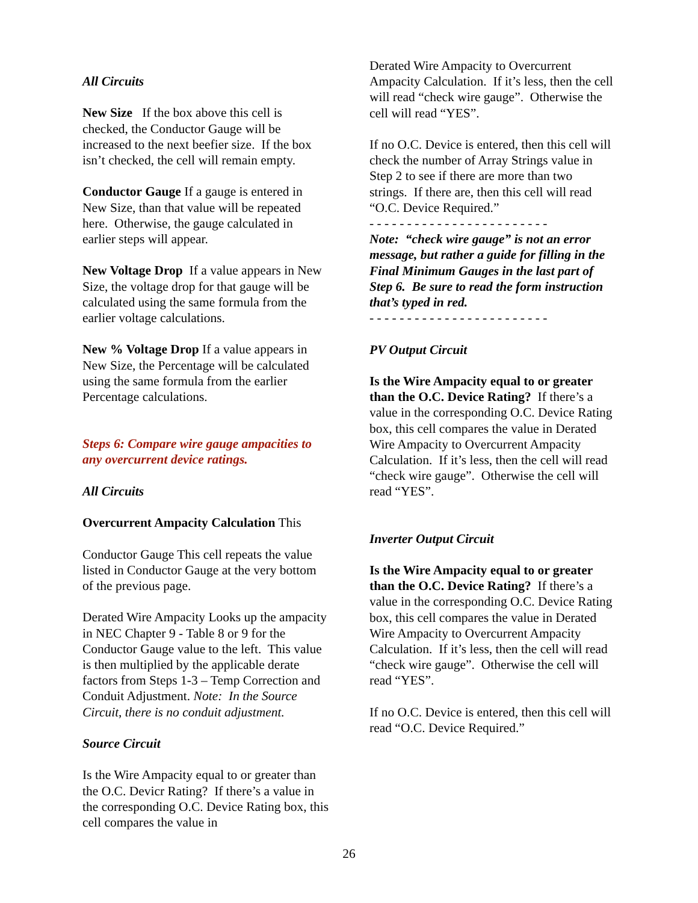All Circuits
New Size If the box above this cell is checked, the Conductor Gauge will be increased to the next beefier size. If the box isn’t checked, the cell will remain empty.
Conductor Gauge If a gauge is entered in New Size, than that value will be repeated here. Otherwise, the gauge calculated in earlier steps will appear.
New Voltage Drop If a value appears in New Size, the voltage drop for that gauge will be calculated using the same formula from the earlier voltage calculations.
New % Voltage Drop If a value appears in New Size, the Percentage will be calculated using the same formula from the earlier Percentage calculations.
Steps 6: Compare wire gauge ampacities to any overcurrent device ratings.
All Circuits
Overcurrent Ampacity Calculation This
Conductor Gauge This cell repeats the value listed in Conductor Gauge at the very bottom of the previous page.
Derated Wire Ampacity Looks up the ampacity in NEC Chapter 9 - Table 8 or 9 for the Conductor Gauge value to the left. This value is then multiplied by the applicable derate factors from Steps 1-3 – Temp Correction and Conduit Adjustment. Note: In the Source Circuit, there is no conduit adjustment.
Source Circuit
Is the Wire Ampacity equal to or greater than the O.C. Devicr Rating? If there’s a value in the corresponding O.C. Device Rating box, this cell compares the value in
Derated Wire Ampacity to Overcurrent Ampacity Calculation. If it’s less, then the cell will read “check wire gauge”. Otherwise the cell will read “YES”.
If no O.C. Device is entered, then this cell will check the number of Array Strings value in Step 2 to see if there are more than two strings. If there are, then this cell will read “O.C. Device Required.”
- - - - - - - - - - - - - - - - - - - - - - - -
Note: “check wire gauge” is not an error message, but rather a guide for filling in the Final Minimum Gauges in the last part of Step 6. Be sure to read the form instruction that’s typed in red.
- - - - - - - - - - - - - - - - - - - - - - - -
PV Output Circuit
Is the Wire Ampacity equal to or greater than the O.C. Device Rating? If there’s a value in the corresponding O.C. Device Rating box, this cell compares the value in Derated Wire Ampacity to Overcurrent Ampacity Calculation. If it’s less, then the cell will read “check wire gauge”. Otherwise the cell will read “YES”.
Inverter Output Circuit
Is the Wire Ampacity equal to or greater than the O.C. Device Rating? If there’s a value in the corresponding O.C. Device Rating box, this cell compares the value in Derated Wire Ampacity to Overcurrent Ampacity Calculation. If it’s less, then the cell will read “check wire gauge”. Otherwise the cell will read “YES”.
If no O.C. Device is entered, then this cell will read “O.C. Device Required.”
26